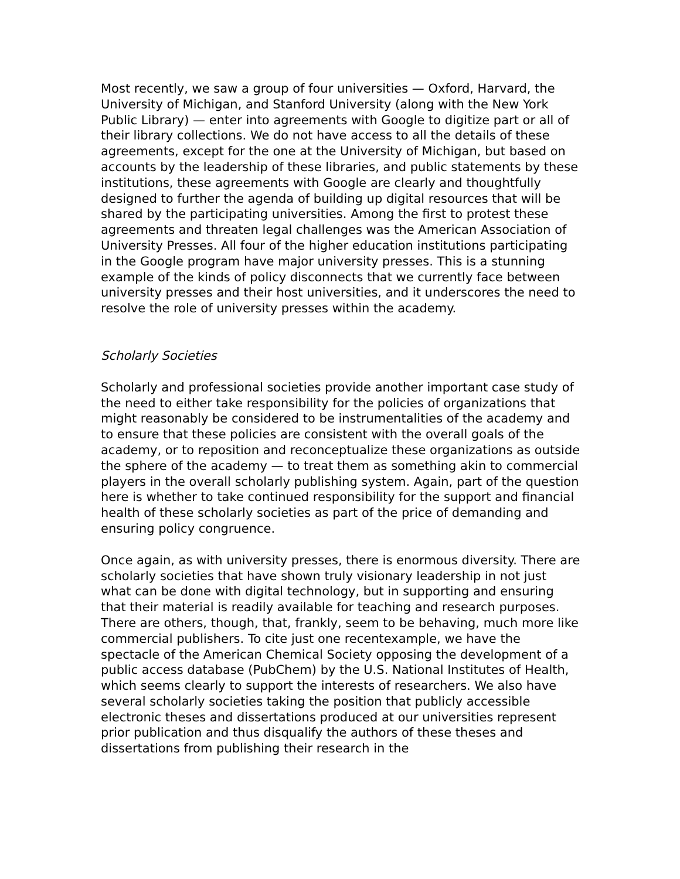Most recently, we saw a group of four universities — Oxford, Harvard, the University of Michigan, and Stanford University (along with the New York Public Library) — enter into agreements with Google to digitize part or all of their library collections. We do not have access to all the details of these agreements, except for the one at the University of Michigan, but based on accounts by the leadership of these libraries, and public statements by these institutions, these agreements with Google are clearly and thoughtfully designed to further the agenda of building up digital resources that will be shared by the participating universities. Among the first to protest these agreements and threaten legal challenges was the American Association of University Presses. All four of the higher education institutions participating in the Google program have major university presses. This is a stunning example of the kinds of policy disconnects that we currently face between university presses and their host universities, and it underscores the need to resolve the role of university presses within the academy.
Scholarly Societies
Scholarly and professional societies provide another important case study of the need to either take responsibility for the policies of organizations that might reasonably be considered to be instrumentalities of the academy and to ensure that these policies are consistent with the overall goals of the academy, or to reposition and reconceptualize these organizations as outside the sphere of the academy — to treat them as something akin to commercial players in the overall scholarly publishing system. Again, part of the question here is whether to take continued responsibility for the support and financial health of these scholarly societies as part of the price of demanding and ensuring policy congruence.
Once again, as with university presses, there is enormous diversity. There are scholarly societies that have shown truly visionary leadership in not just what can be done with digital technology, but in supporting and ensuring that their material is readily available for teaching and research purposes. There are others, though, that, frankly, seem to be behaving, much more like commercial publishers. To cite just one recentexample, we have the spectacle of the American Chemical Society opposing the development of a public access database (PubChem) by the U.S. National Institutes of Health, which seems clearly to support the interests of researchers. We also have several scholarly societies taking the position that publicly accessible electronic theses and dissertations produced at our universities represent prior publication and thus disqualify the authors of these theses and dissertations from publishing their research in the